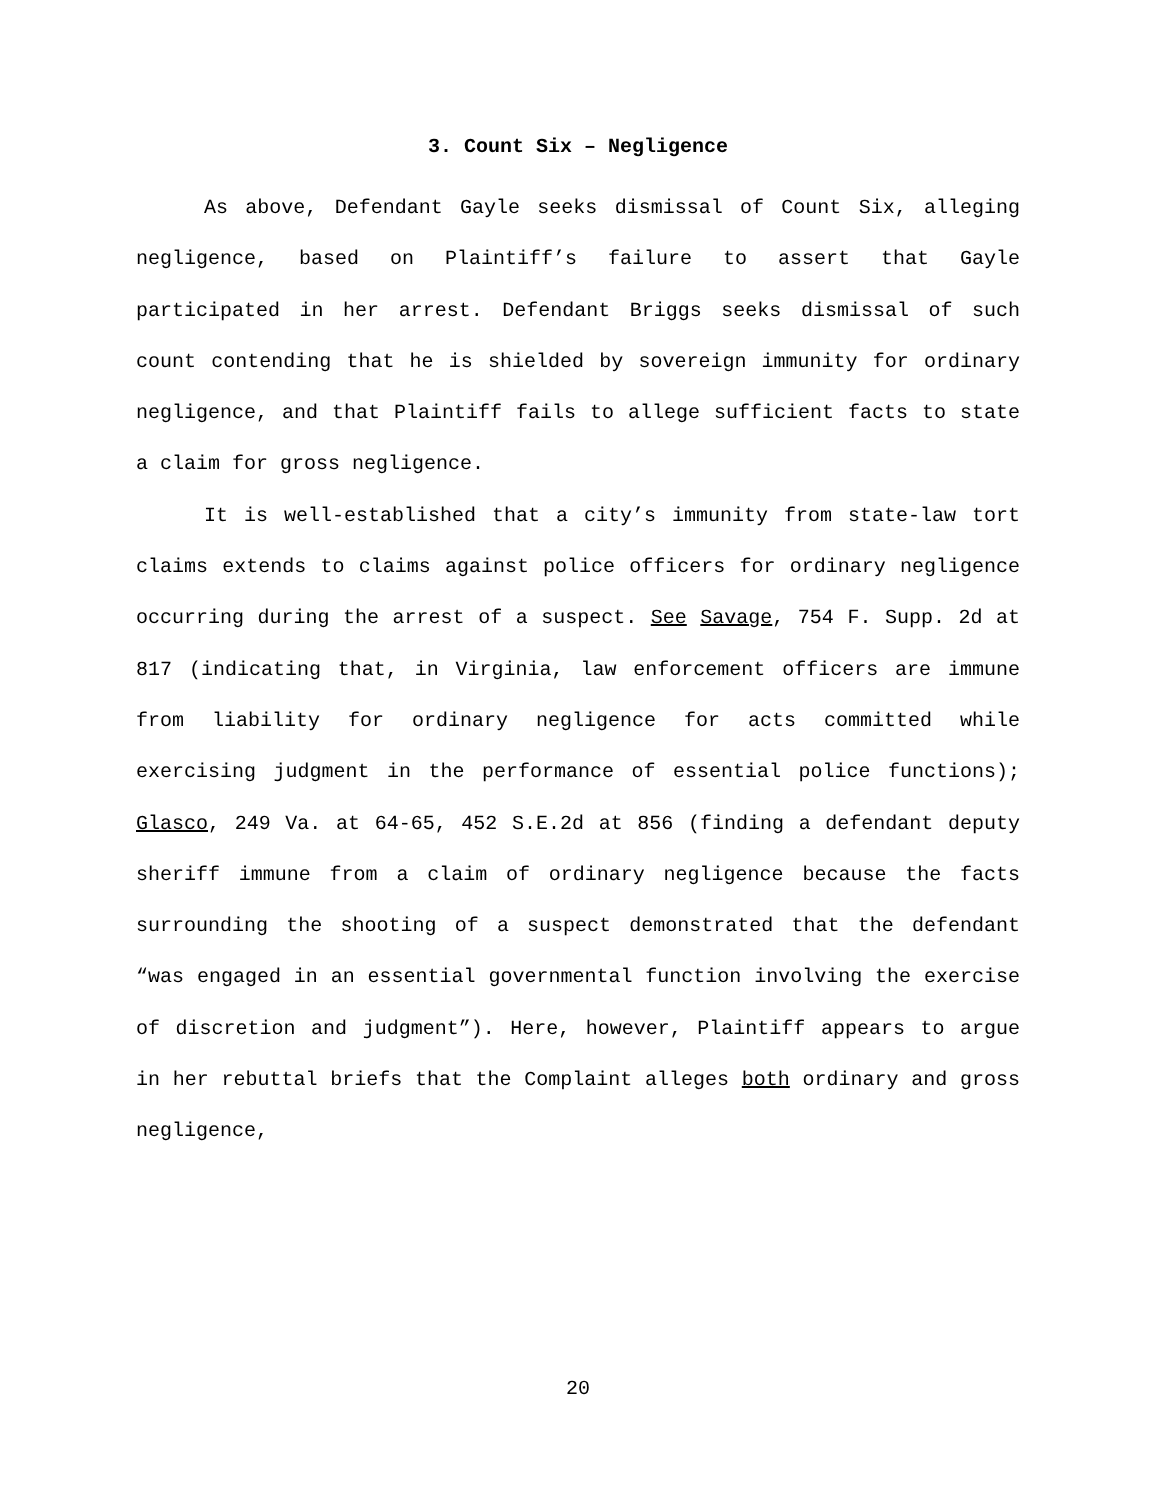3. Count Six – Negligence
As above, Defendant Gayle seeks dismissal of Count Six, alleging negligence, based on Plaintiff’s failure to assert that Gayle participated in her arrest. Defendant Briggs seeks dismissal of such count contending that he is shielded by sovereign immunity for ordinary negligence, and that Plaintiff fails to allege sufficient facts to state a claim for gross negligence.
It is well-established that a city’s immunity from state-law tort claims extends to claims against police officers for ordinary negligence occurring during the arrest of a suspect. See Savage, 754 F. Supp. 2d at 817 (indicating that, in Virginia, law enforcement officers are immune from liability for ordinary negligence for acts committed while exercising judgment in the performance of essential police functions); Glasco, 249 Va. at 64-65, 452 S.E.2d at 856 (finding a defendant deputy sheriff immune from a claim of ordinary negligence because the facts surrounding the shooting of a suspect demonstrated that the defendant “was engaged in an essential governmental function involving the exercise of discretion and judgment”). Here, however, Plaintiff appears to argue in her rebuttal briefs that the Complaint alleges both ordinary and gross negligence,
20